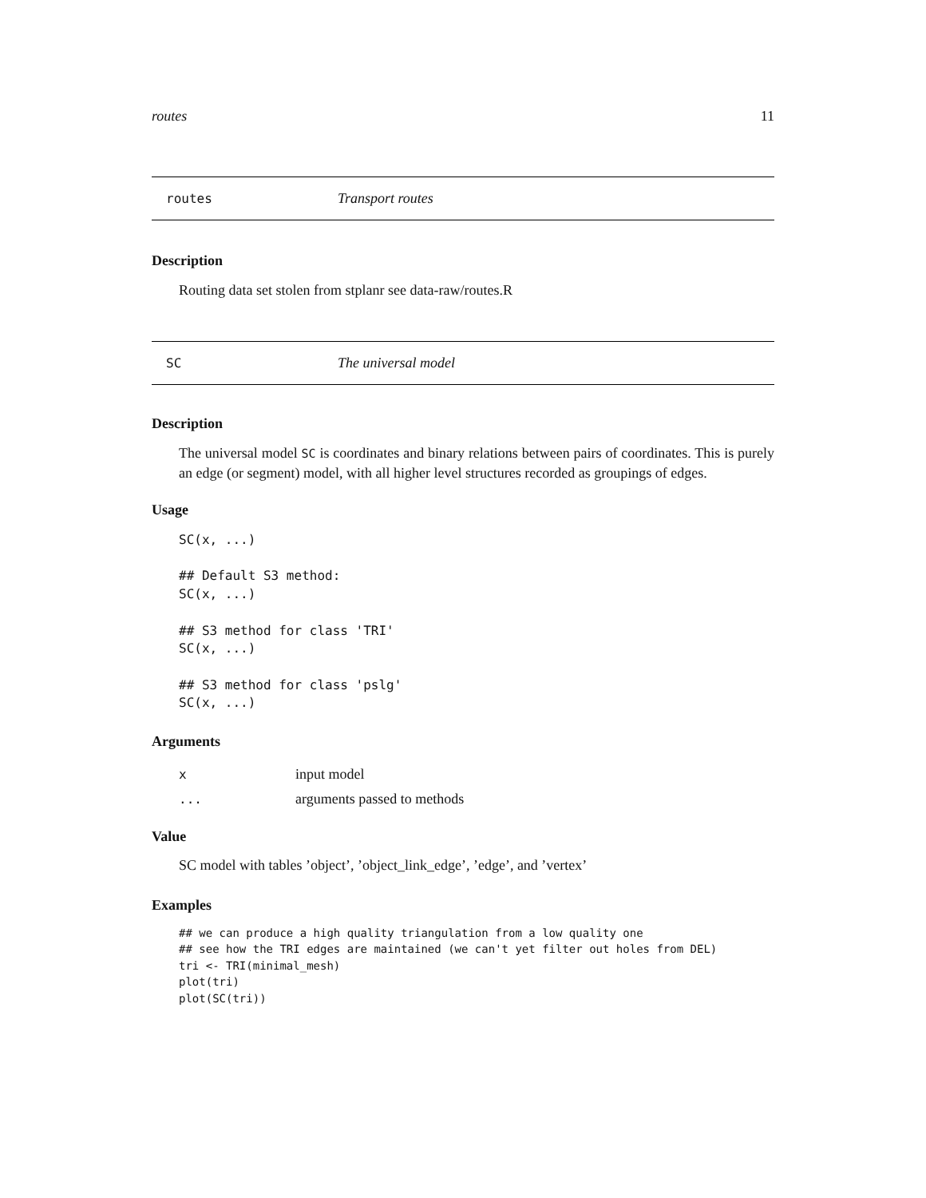routes 11
routes Transport routes
Description
Routing data set stolen from stplanr see data-raw/routes.R
SC The universal model
Description
The universal model SC is coordinates and binary relations between pairs of coordinates. This is purely an edge (or segment) model, with all higher level structures recorded as groupings of edges.
Usage
SC(x, ...)

## Default S3 method:
SC(x, ...)

## S3 method for class 'TRI'
SC(x, ...)

## S3 method for class 'pslg'
SC(x, ...)
Arguments
xinput model
... arguments passed to methods
Value
SC model with tables ’object’, ’object_link_edge’, ’edge’, and ’vertex’
Examples
## we can produce a high quality triangulation from a low quality one
## see how the TRI edges are maintained (we can't yet filter out holes from DEL)
tri <- TRI(minimal_mesh)
plot(tri)
plot(SC(tri))